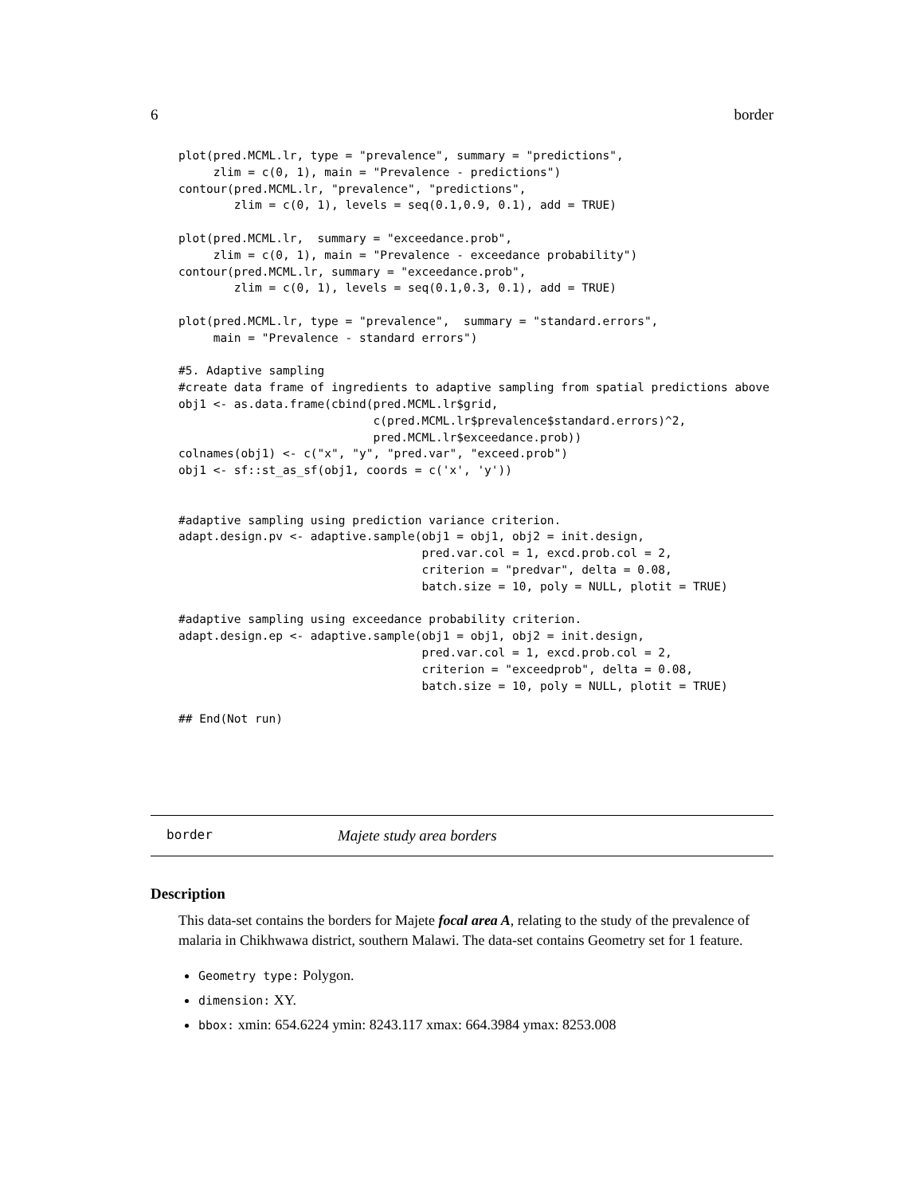6 border
plot(pred.MCML.lr, type = "prevalence", summary = "predictions",
     zlim = c(0, 1), main = "Prevalence - predictions")
contour(pred.MCML.lr, "prevalence", "predictions",
        zlim = c(0, 1), levels = seq(0.1,0.9, 0.1), add = TRUE)

plot(pred.MCML.lr,  summary = "exceedance.prob",
     zlim = c(0, 1), main = "Prevalence - exceedance probability")
contour(pred.MCML.lr, summary = "exceedance.prob",
        zlim = c(0, 1), levels = seq(0.1,0.3, 0.1), add = TRUE)

plot(pred.MCML.lr, type = "prevalence",  summary = "standard.errors",
     main = "Prevalence - standard errors")

#5. Adaptive sampling
#create data frame of ingredients to adaptive sampling from spatial predictions above
obj1 <- as.data.frame(cbind(pred.MCML.lr$grid,
                            c(pred.MCML.lr$prevalence$standard.errors)^2,
                            pred.MCML.lr$exceedance.prob))
colnames(obj1) <- c("x", "y", "pred.var", "exceed.prob")
obj1 <- sf::st_as_sf(obj1, coords = c('x', 'y'))


#adaptive sampling using prediction variance criterion.
adapt.design.pv <- adaptive.sample(obj1 = obj1, obj2 = init.design,
                                   pred.var.col = 1, excd.prob.col = 2,
                                   criterion = "predvar", delta = 0.08,
                                   batch.size = 10, poly = NULL, plotit = TRUE)

#adaptive sampling using exceedance probability criterion.
adapt.design.ep <- adaptive.sample(obj1 = obj1, obj2 = init.design,
                                   pred.var.col = 1, excd.prob.col = 2,
                                   criterion = "exceedprob", delta = 0.08,
                                   batch.size = 10, poly = NULL, plotit = TRUE)

## End(Not run)
border Majete study area borders
Description
This data-set contains the borders for Majete focal area A, relating to the study of the prevalence of malaria in Chikhwawa district, southern Malawi. The data-set contains Geometry set for 1 feature.
Geometry type: Polygon.
dimension: XY.
bbox: xmin: 654.6224 ymin: 8243.117 xmax: 664.3984 ymax: 8253.008